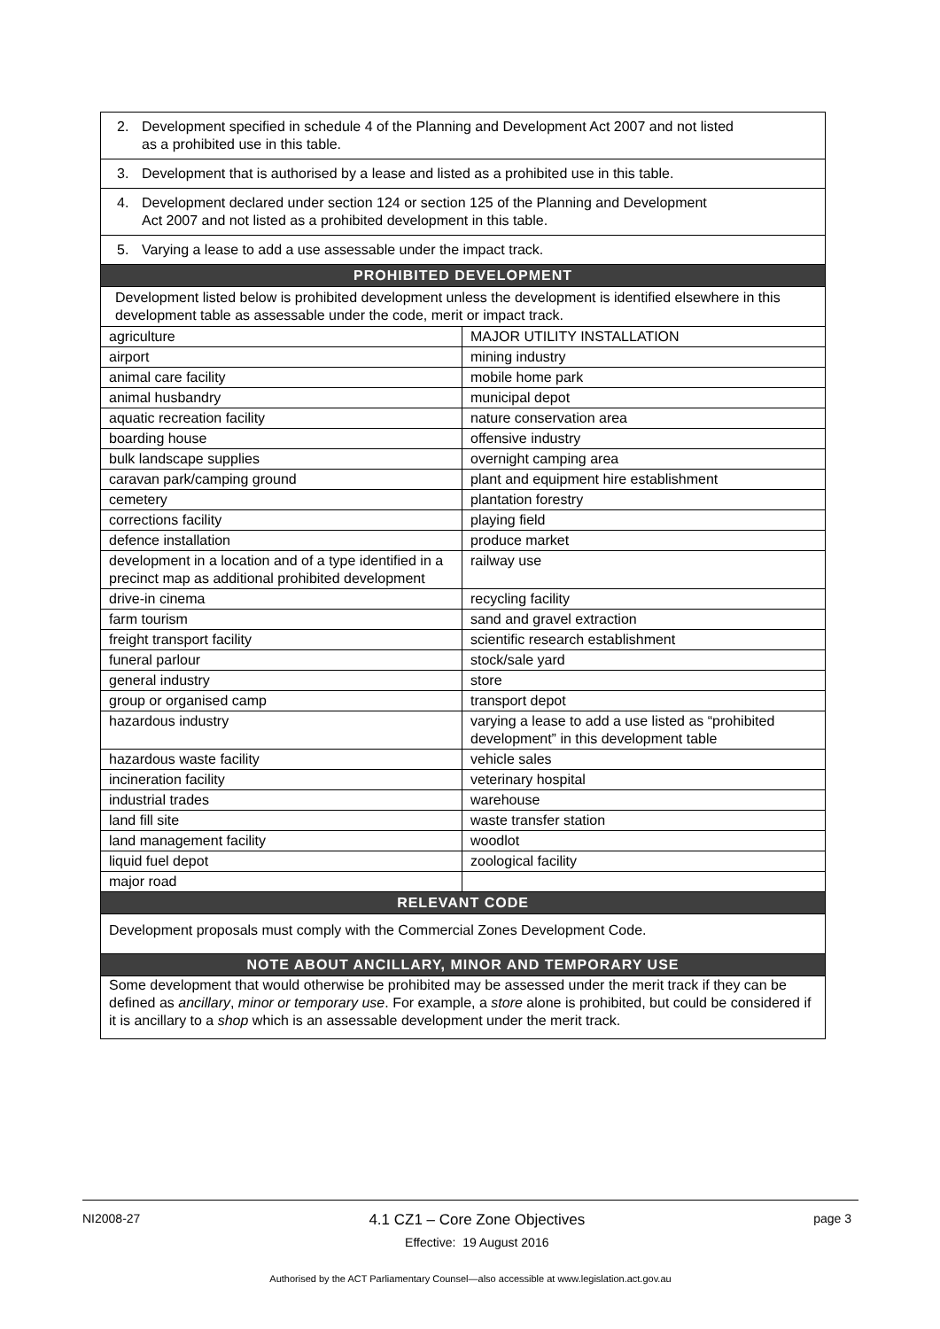| 2. Development specified in schedule 4 of the Planning and Development Act 2007 and not listed as a prohibited use in this table. | |
| 3. Development that is authorised by a lease and listed as a prohibited use in this table. | |
| 4. Development declared under section 124 or section 125 of the Planning and Development Act 2007 and not listed as a prohibited development in this table. | |
| 5. Varying a lease to add a use assessable under the impact track. | |
| PROHIBITED DEVELOPMENT | |
| Development listed below is prohibited development unless the development is identified elsewhere in this development table as assessable under the code, merit or impact track. | |
| agriculture | MAJOR UTILITY INSTALLATION |
| airport | mining industry |
| animal care facility | mobile home park |
| animal husbandry | municipal depot |
| aquatic recreation facility | nature conservation area |
| boarding house | offensive industry |
| bulk landscape supplies | overnight camping area |
| caravan park/camping ground | plant and equipment hire establishment |
| cemetery | plantation forestry |
| corrections facility | playing field |
| defence installation | produce market |
| development in a location and of a type identified in a precinct map as additional prohibited development | railway use |
| drive-in cinema | recycling facility |
| farm tourism | sand and gravel extraction |
| freight transport facility | scientific research establishment |
| funeral parlour | stock/sale yard |
| general industry | store |
| group or organised camp | transport depot |
| hazardous industry | varying a lease to add a use listed as “prohibited development” in this development table |
| hazardous waste facility | vehicle sales |
| incineration facility | veterinary hospital |
| industrial trades | warehouse |
| land fill site | waste transfer station |
| land management facility | woodlot |
| liquid fuel depot | zoological facility |
| major road | |
| RELEVANT CODE | |
| Development proposals must comply with the Commercial Zones Development Code. | |
| NOTE ABOUT ANCILLARY, MINOR AND TEMPORARY USE | |
| Some development that would otherwise be prohibited may be assessed under the merit track if they can be defined as ancillary , minor or temporary use . For example, a store alone is prohibited, but could be considered if it is ancillary to a shop which is an assessable development under the merit track. | |
NI2008-27 4.1 CZ1 – Core Zone Objectives
Effective: 19 August 2016 page 3
Authorised by the ACT Parliamentary Counsel—also accessible at www.legislation.act.gov.au